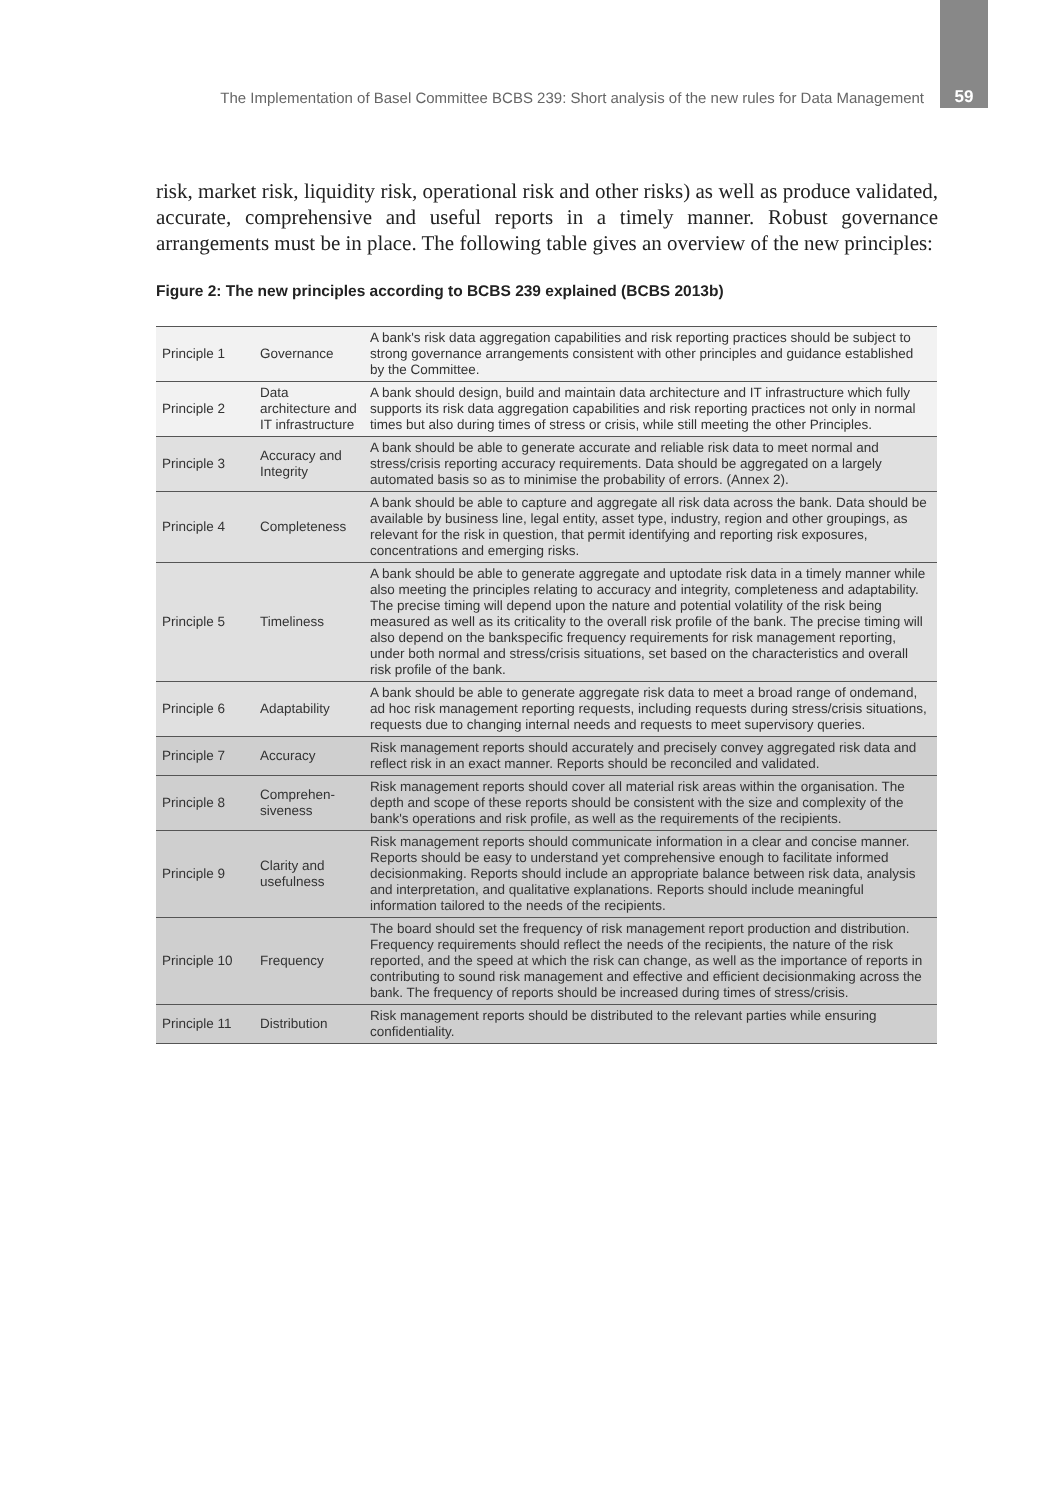The Implementation of Basel Committee BCBS 239: Short analysis of the new rules for Data Management 59
risk, market risk, liquidity risk, operational risk and other risks) as well as produce validated, accurate, comprehensive and useful reports in a timely manner. Robust governance arrangements must be in place. The following table gives an overview of the new principles:
Figure 2: The new principles according to BCBS 239 explained (BCBS 2013b)
| Principle 1 | Governance | A bank's risk data aggregation capabilities and risk reporting practices should be subject to strong governance arrangements consistent with other principles and guidance established by the Committee. |
| Principle 2 | Data architecture and IT infrastructure | A bank should design, build and maintain data architecture and IT infrastructure which fully supports its risk data aggregation capabilities and risk reporting practices not only in normal times but also during times of stress or crisis, while still meeting the other Principles. |
| Principle 3 | Accuracy and Integrity | A bank should be able to generate accurate and reliable risk data to meet normal and stress/crisis reporting accuracy requirements. Data should be aggregated on a largely automated basis so as to minimise the probability of errors. (Annex 2). |
| Principle 4 | Completeness | A bank should be able to capture and aggregate all risk data across the bank. Data should be available by business line, legal entity, asset type, industry, region and other groupings, as relevant for the risk in question, that permit identifying and reporting risk exposures, concentrations and emerging risks. |
| Principle 5 | Timeliness | A bank should be able to generate aggregate and uptodate risk data in a timely manner while also meeting the principles relating to accuracy and integrity, completeness and adaptability. The precise timing will depend upon the nature and potential volatility of the risk being measured as well as its criticality to the overall risk profile of the bank. The precise timing will also depend on the bankspecific frequency requirements for risk management reporting, under both normal and stress/crisis situations, set based on the characteristics and overall risk profile of the bank. |
| Principle 6 | Adaptability | A bank should be able to generate aggregate risk data to meet a broad range of ondemand, ad hoc risk management reporting requests, including requests during stress/crisis situations, requests due to changing internal needs and requests to meet supervisory queries. |
| Principle 7 | Accuracy | Risk management reports should accurately and precisely convey aggregated risk data and reflect risk in an exact manner. Reports should be reconciled and validated. |
| Principle 8 | Comprehen-siveness | Risk management reports should cover all material risk areas within the organisation. The depth and scope of these reports should be consistent with the size and complexity of the bank's operations and risk profile, as well as the requirements of the recipients. |
| Principle 9 | Clarity and usefulness | Risk management reports should communicate information in a clear and concise manner. Reports should be easy to understand yet comprehensive enough to facilitate informed decisionmaking. Reports should include an appropriate balance between risk data, analysis and interpretation, and qualitative explanations. Reports should include meaningful information tailored to the needs of the recipients. |
| Principle 10 | Frequency | The board should set the frequency of risk management report production and distribution. Frequency requirements should reflect the needs of the recipients, the nature of the risk reported, and the speed at which the risk can change, as well as the importance of reports in contributing to sound risk management and effective and efficient decisionmaking across the bank. The frequency of reports should be increased during times of stress/crisis. |
| Principle 11 | Distribution | Risk management reports should be distributed to the relevant parties while ensuring confidentiality. |